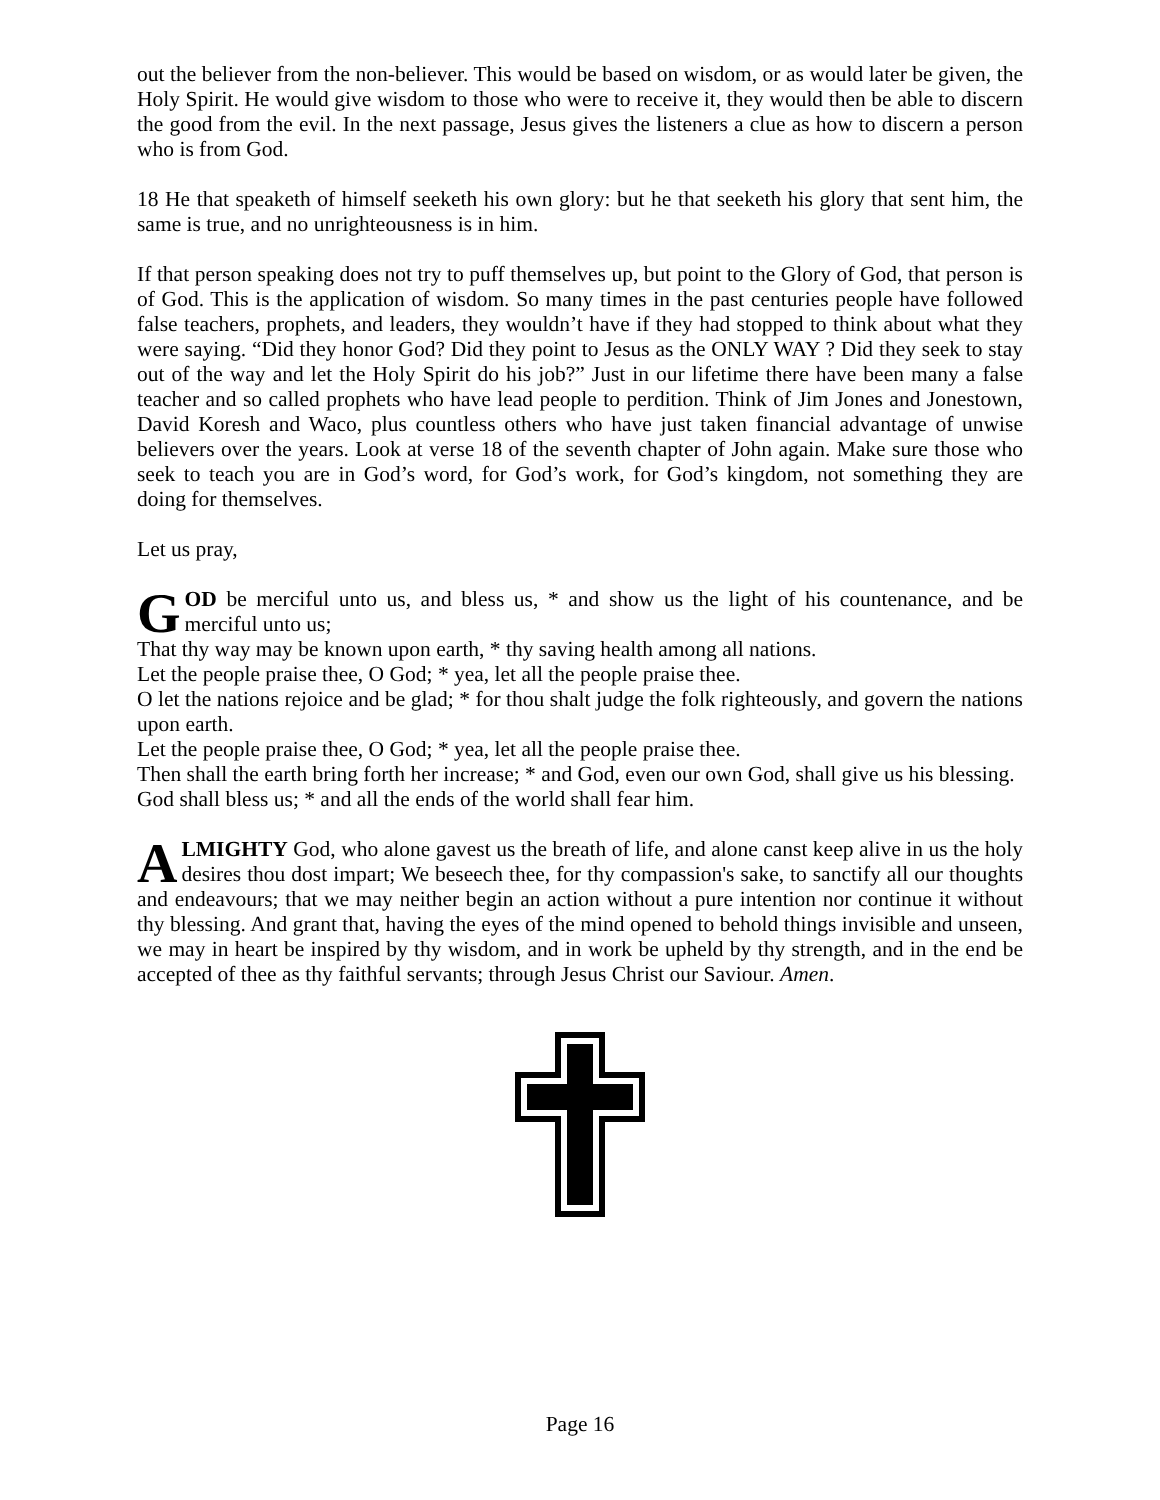out the believer from the non-believer. This would be based on wisdom, or as would later be given, the Holy Spirit. He would give wisdom to those who were to receive it, they would then be able to discern the good from the evil. In the next passage, Jesus gives the listeners a clue as how to discern a person who is from God.
18 He that speaketh of himself seeketh his own glory: but he that seeketh his glory that sent him, the same is true, and no unrighteousness is in him.
If that person speaking does not try to puff themselves up, but point to the Glory of God, that person is of God. This is the application of wisdom. So many times in the past centuries people have followed false teachers, prophets, and leaders, they wouldn’t have if they had stopped to think about what they were saying. “Did they honor God? Did they point to Jesus as the ONLY WAY ? Did they seek to stay out of the way and let the Holy Spirit do his job?” Just in our lifetime there have been many a false teacher and so called prophets who have lead people to perdition. Think of Jim Jones and Jonestown, David Koresh and Waco, plus countless others who have just taken financial advantage of unwise believers over the years. Look at verse 18 of the seventh chapter of John again. Make sure those who seek to teach you are in God’s word, for God’s work, for God’s kingdom, not something they are doing for themselves.
Let us pray,
GOD be merciful unto us, and bless us, * and show us the light of his countenance, and be merciful unto us;
That thy way may be known upon earth, * thy saving health among all nations.
Let the people praise thee, O God; * yea, let all the people praise thee.
O let the nations rejoice and be glad; * for thou shalt judge the folk righteously, and govern the nations upon earth.
Let the people praise thee, O God; * yea, let all the people praise thee.
Then shall the earth bring forth her increase; * and God, even our own God, shall give us his blessing.
God shall bless us; * and all the ends of the world shall fear him.
ALMIGHTY God, who alone gavest us the breath of life, and alone canst keep alive in us the holy desires thou dost impart; We beseech thee, for thy compassion's sake, to sanctify all our thoughts and endeavours; that we may neither begin an action without a pure intention nor continue it without thy blessing. And grant that, having the eyes of the mind opened to behold things invisible and unseen, we may in heart be inspired by thy wisdom, and in work be upheld by thy strength, and in the end be accepted of thee as thy faithful servants; through Jesus Christ our Saviour. Amen.
Page 16